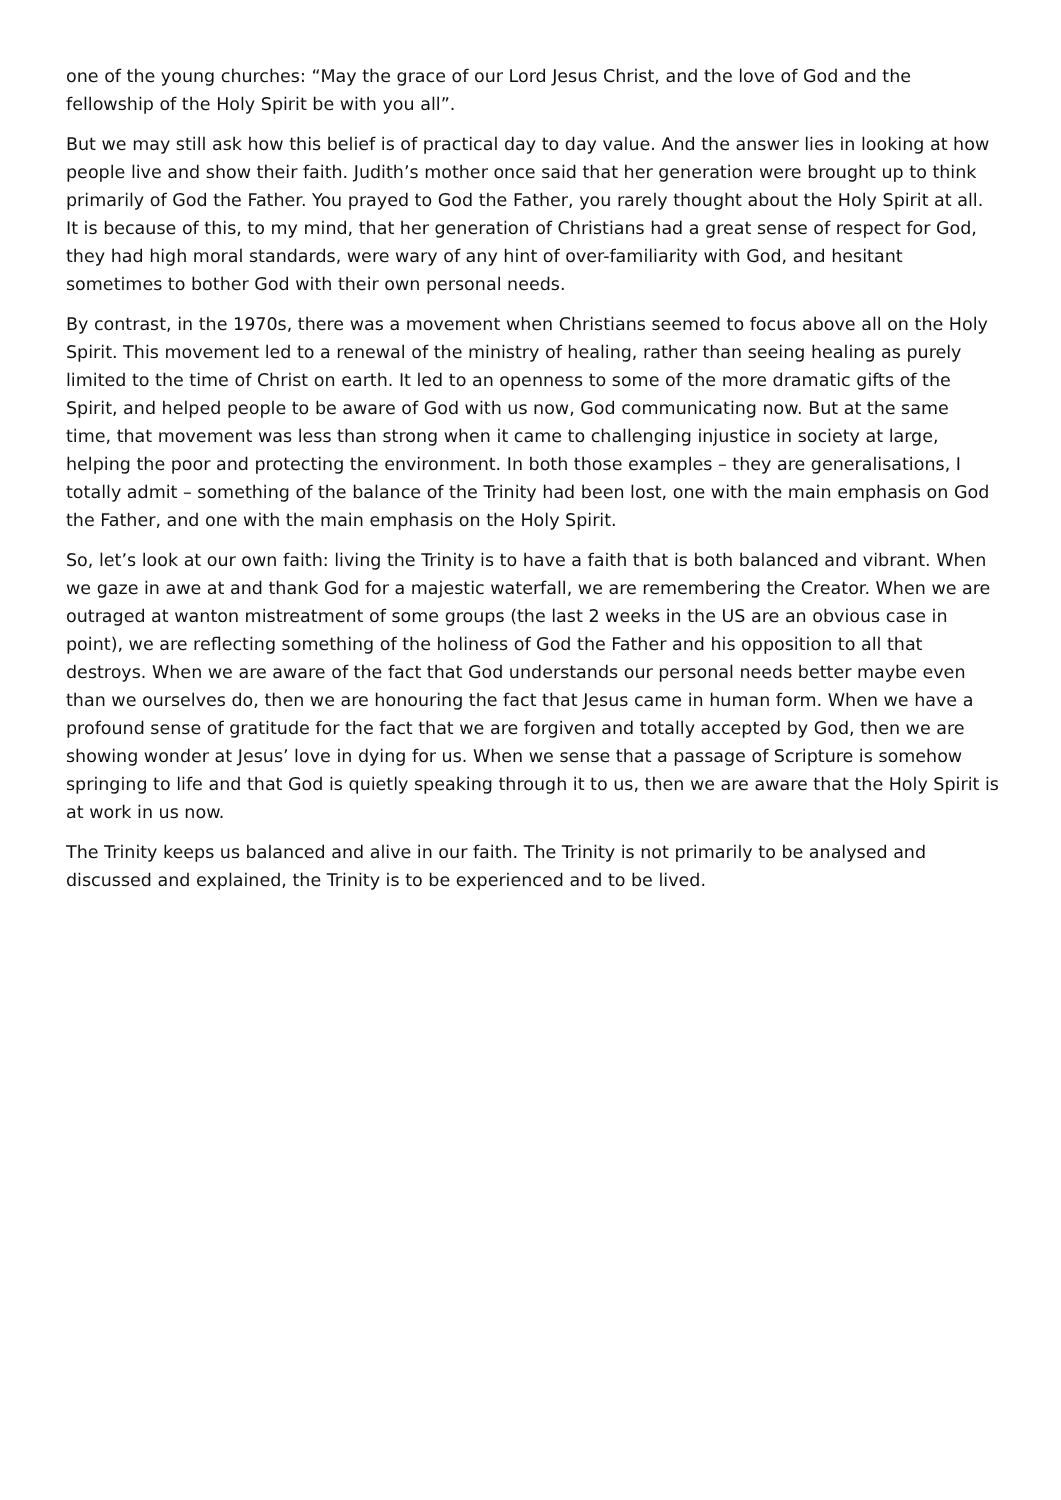one of the young churches: “May the grace of our Lord Jesus Christ, and the love of God and the fellowship of the Holy Spirit be with you all”.
But we may still ask how this belief is of practical day to day value. And the answer lies in looking at how people live and show their faith. Judith’s mother once said that her generation were brought up to think primarily of God the Father. You prayed to God the Father, you rarely thought about the Holy Spirit at all. It is because of this, to my mind, that her generation of Christians had a great sense of respect for God, they had high moral standards, were wary of any hint of over-familiarity with God, and hesitant sometimes to bother God with their own personal needs.
By contrast, in the 1970s, there was a movement when Christians seemed to focus above all on the Holy Spirit. This movement led to a renewal of the ministry of healing, rather than seeing healing as purely limited to the time of Christ on earth. It led to an openness to some of the more dramatic gifts of the Spirit, and helped people to be aware of God with us now, God communicating now. But at the same time, that movement was less than strong when it came to challenging injustice in society at large, helping the poor and protecting the environment. In both those examples – they are generalisations, I totally admit – something of the balance of the Trinity had been lost, one with the main emphasis on God the Father, and one with the main emphasis on the Holy Spirit.
So, let’s look at our own faith: living the Trinity is to have a faith that is both balanced and vibrant. When we gaze in awe at and thank God for a majestic waterfall, we are remembering the Creator. When we are outraged at wanton mistreatment of some groups (the last 2 weeks in the US are an obvious case in point), we are reflecting something of the holiness of God the Father and his opposition to all that destroys. When we are aware of the fact that God understands our personal needs better maybe even than we ourselves do, then we are honouring the fact that Jesus came in human form. When we have a profound sense of gratitude for the fact that we are forgiven and totally accepted by God, then we are showing wonder at Jesus’ love in dying for us. When we sense that a passage of Scripture is somehow springing to life and that God is quietly speaking through it to us, then we are aware that the Holy Spirit is at work in us now.
The Trinity keeps us balanced and alive in our faith. The Trinity is not primarily to be analysed and discussed and explained, the Trinity is to be experienced and to be lived.